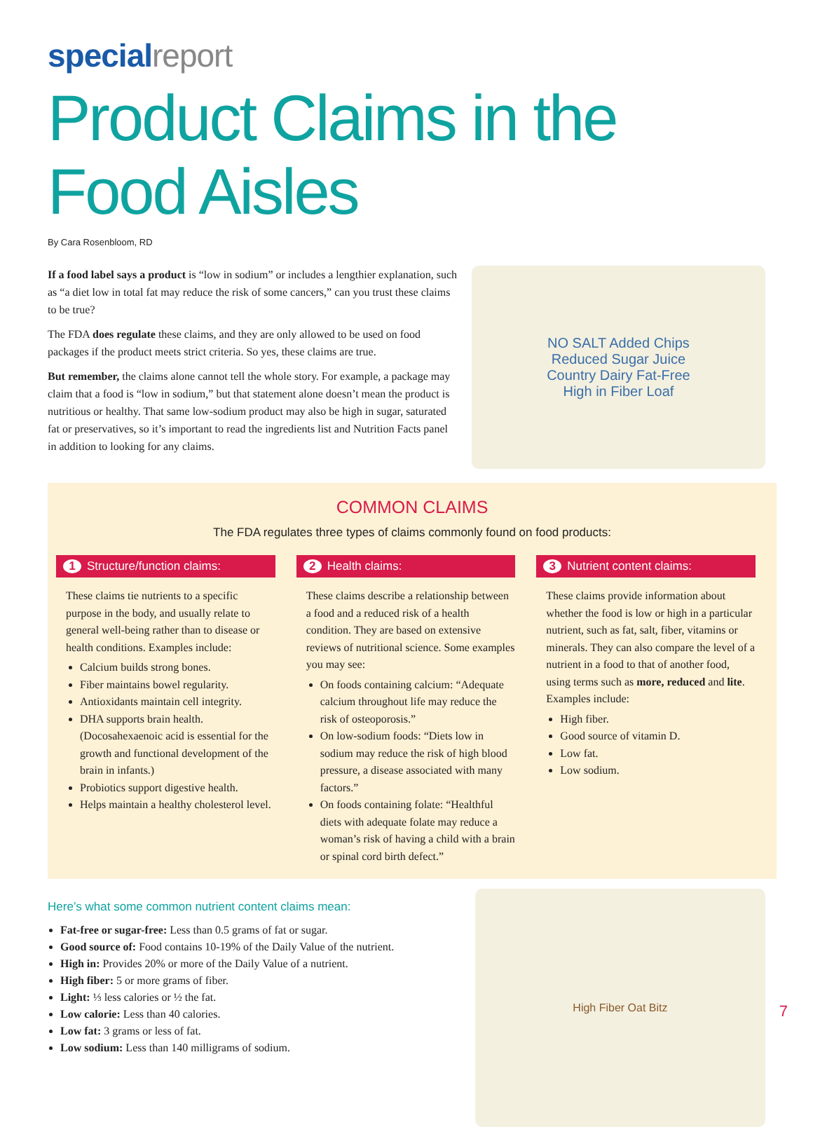special report
Product Claims in the Food Aisles
By Cara Rosenbloom, RD
If a food label says a product is “low in sodium” or includes a lengthier explanation, such as “a diet low in total fat may reduce the risk of some cancers,” can you trust these claims to be true?
The FDA does regulate these claims, and they are only allowed to be used on food packages if the product meets strict criteria. So yes, these claims are true.
But remember, the claims alone cannot tell the whole story. For example, a package may claim that a food is “low in sodium,” but that statement alone doesn’t mean the product is nutritious or healthy. That same low-sodium product may also be high in sugar, saturated fat or preservatives, so it’s important to read the ingredients list and Nutrition Facts panel in addition to looking for any claims.
NO SALT Added Chips
Reduced Sugar Juice
Country Dairy Fat-Free
High in Fiber Loaf
COMMON CLAIMS
The FDA regulates three types of claims commonly found on food products:
1 Structure/function claims:
These claims tie nutrients to a specific purpose in the body, and usually relate to general well-being rather than to disease or health conditions. Examples include:
Calcium builds strong bones.
Fiber maintains bowel regularity.
Antioxidants maintain cell integrity.
DHA supports brain health. (Docosahexaenoic acid is essential for the growth and functional development of the brain in infants.)
Probiotics support digestive health.
Helps maintain a healthy cholesterol level.
2 Health claims:
These claims describe a relationship between a food and a reduced risk of a health condition. They are based on extensive reviews of nutritional science. Some examples you may see:
On foods containing calcium: “Adequate calcium throughout life may reduce the risk of osteoporosis.”
On low-sodium foods: “Diets low in sodium may reduce the risk of high blood pressure, a disease associated with many factors.”
On foods containing folate: “Healthful diets with adequate folate may reduce a woman’s risk of having a child with a brain or spinal cord birth defect.”
3 Nutrient content claims:
These claims provide information about whether the food is low or high in a particular nutrient, such as fat, salt, fiber, vitamins or minerals. They can also compare the level of a nutrient in a food to that of another food, using terms such as more, reduced and lite. Examples include:
High fiber.
Good source of vitamin D.
Low fat.
Low sodium.
Here’s what some common nutrient content claims mean:
Fat-free or sugar-free: Less than 0.5 grams of fat or sugar.
Good source of: Food contains 10-19% of the Daily Value of the nutrient.
High in: Provides 20% or more of the Daily Value of a nutrient.
High fiber: 5 or more grams of fiber.
Light: ⅓ less calories or ½ the fat.
Low calorie: Less than 40 calories.
Low fat: 3 grams or less of fat.
Low sodium: Less than 140 milligrams of sodium.
High Fiber Oat Bitz
7